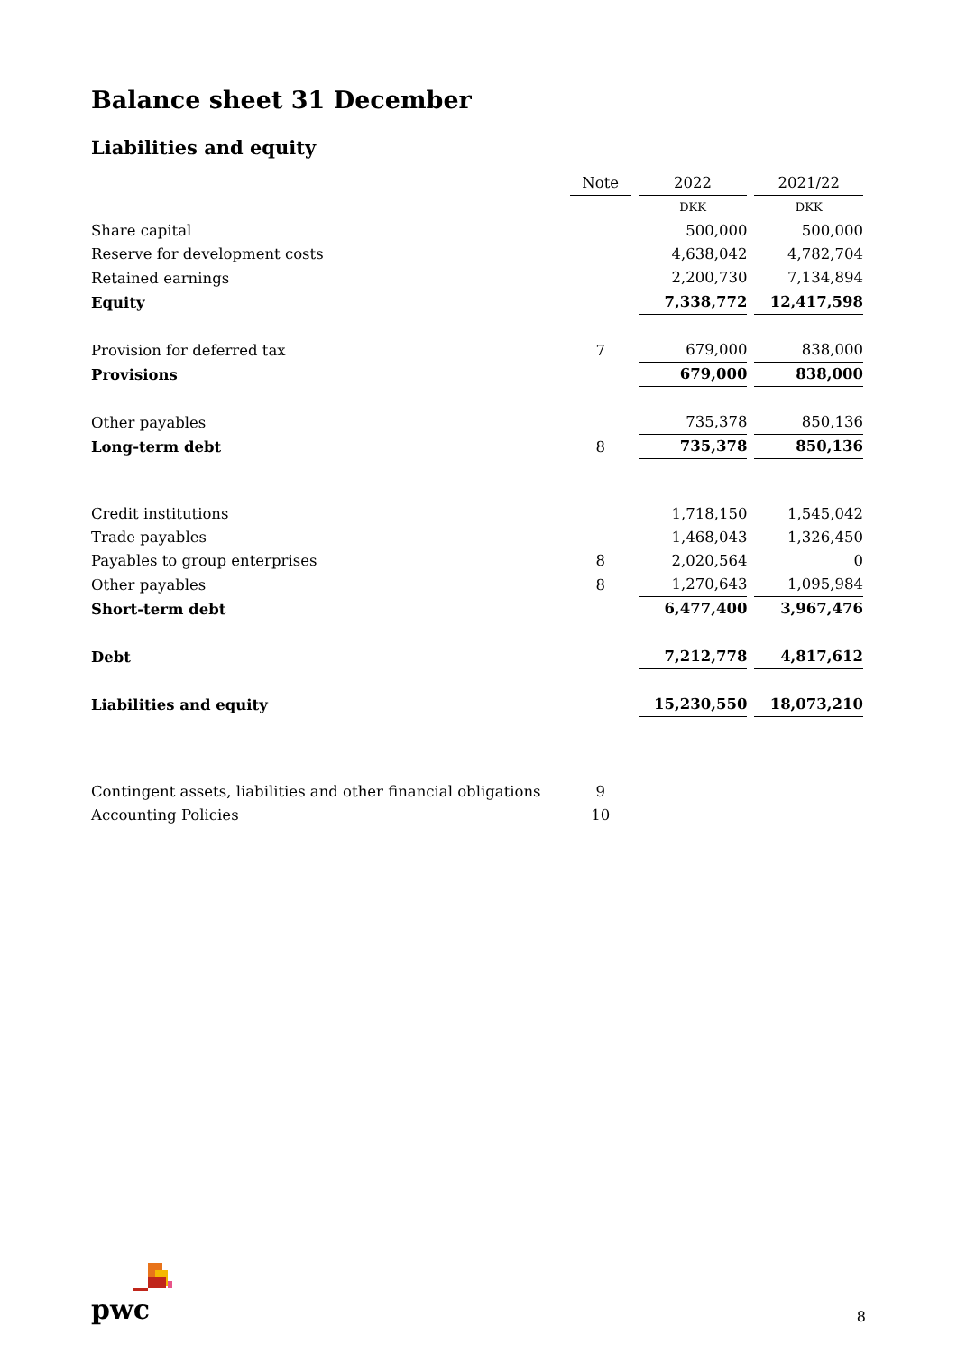Balance sheet 31 December
Liabilities and equity
| | Note | 2022 | 2021/22 |
| --- | --- | --- | --- |
| | | DKK | DKK |
| Share capital | | 500,000 | 500,000 |
| Reserve for development costs | | 4,638,042 | 4,782,704 |
| Retained earnings | | 2,200,730 | 7,134,894 |
| Equity | | 7,338,772 | 12,417,598 |
| Provision for deferred tax | 7 | 679,000 | 838,000 |
| Provisions | | 679,000 | 838,000 |
| Other payables | | 735,378 | 850,136 |
| Long-term debt | 8 | 735,378 | 850,136 |
| Credit institutions | | 1,718,150 | 1,545,042 |
| Trade payables | | 1,468,043 | 1,326,450 |
| Payables to group enterprises | 8 | 2,020,564 | 0 |
| Other payables | 8 | 1,270,643 | 1,095,984 |
| Short-term debt | | 6,477,400 | 3,967,476 |
| Debt | | 7,212,778 | 4,817,612 |
| Liabilities and equity | | 15,230,550 | 18,073,210 |
| Contingent assets, liabilities and other financial obligations | 9 | | |
| Accounting Policies | 10 | | |
pwc
8